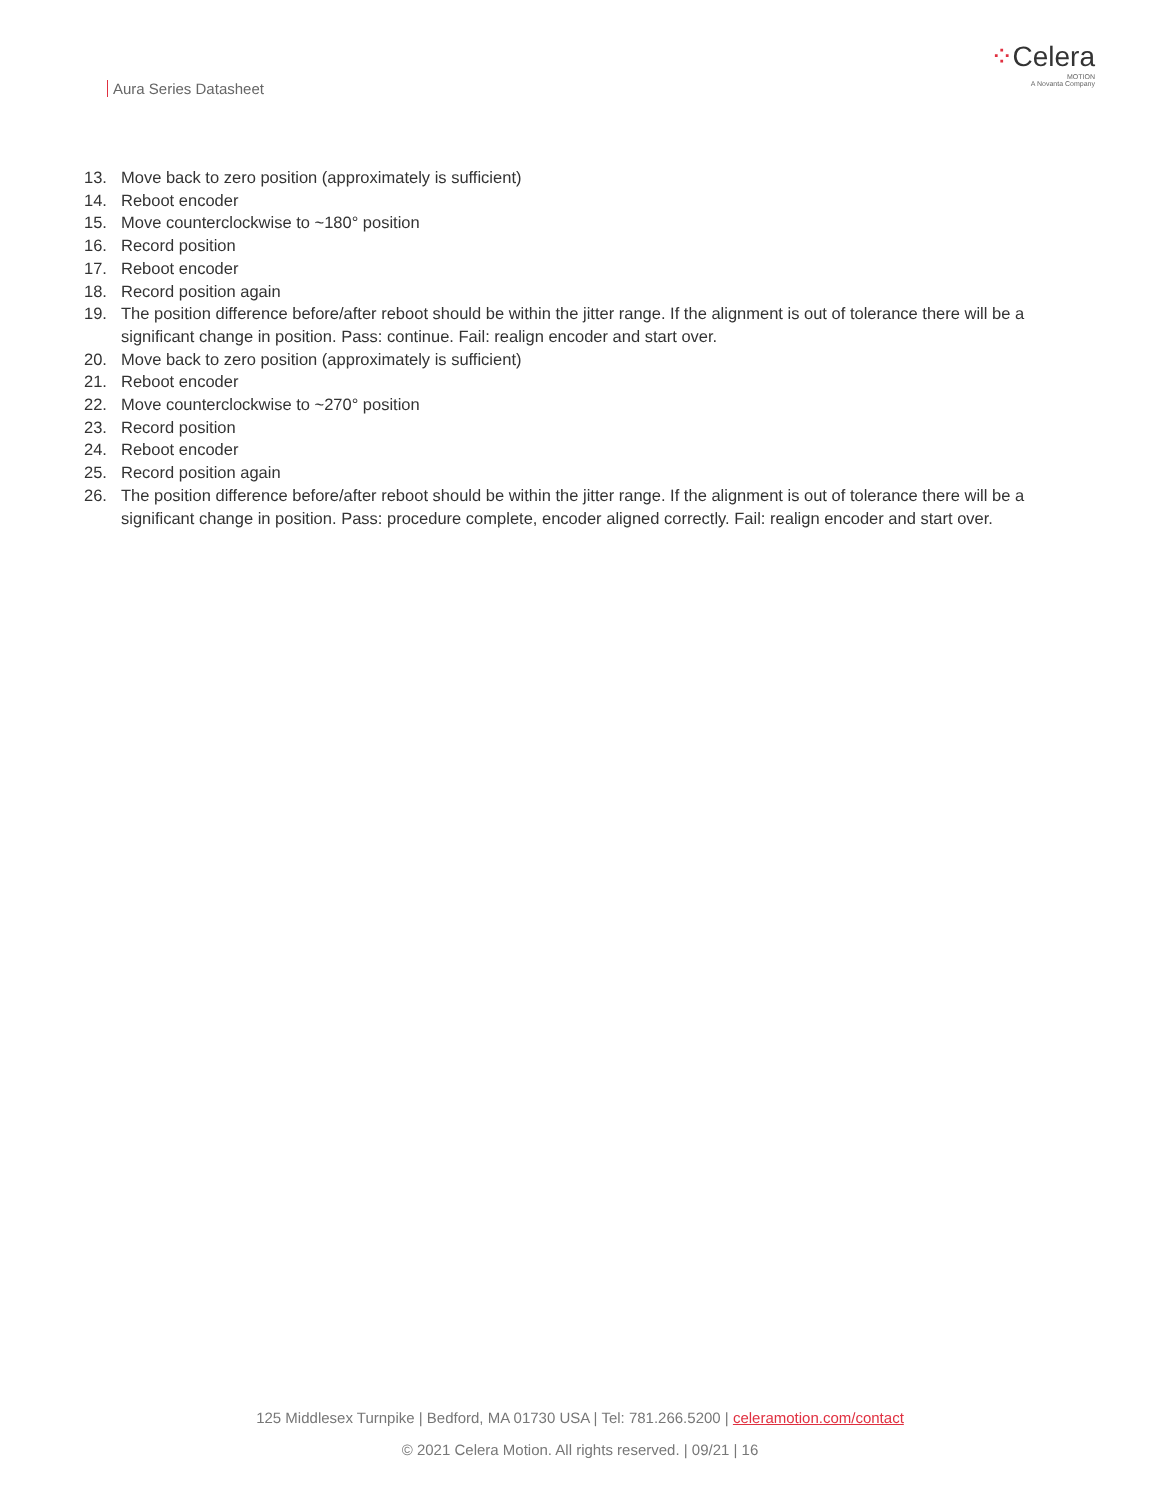Aura Series Datasheet
⁘Celera
MOTION
A Novanta Company
13. Move back to zero position (approximately is sufficient)
14. Reboot encoder
15. Move counterclockwise to ~180° position
16. Record position
17. Reboot encoder
18. Record position again
19. The position difference before/after reboot should be within the jitter range. If the alignment is out of tolerance there will be a significant change in position. Pass: continue. Fail: realign encoder and start over.
20. Move back to zero position (approximately is sufficient)
21. Reboot encoder
22. Move counterclockwise to ~270° position
23. Record position
24. Reboot encoder
25. Record position again
26. The position difference before/after reboot should be within the jitter range. If the alignment is out of tolerance there will be a significant change in position. Pass: procedure complete, encoder aligned correctly. Fail: realign encoder and start over.
125 Middlesex Turnpike | Bedford, MA 01730 USA | Tel: 781.266.5200 | celeramotion.com/contact
© 2021 Celera Motion. All rights reserved. | 09/21 | 16